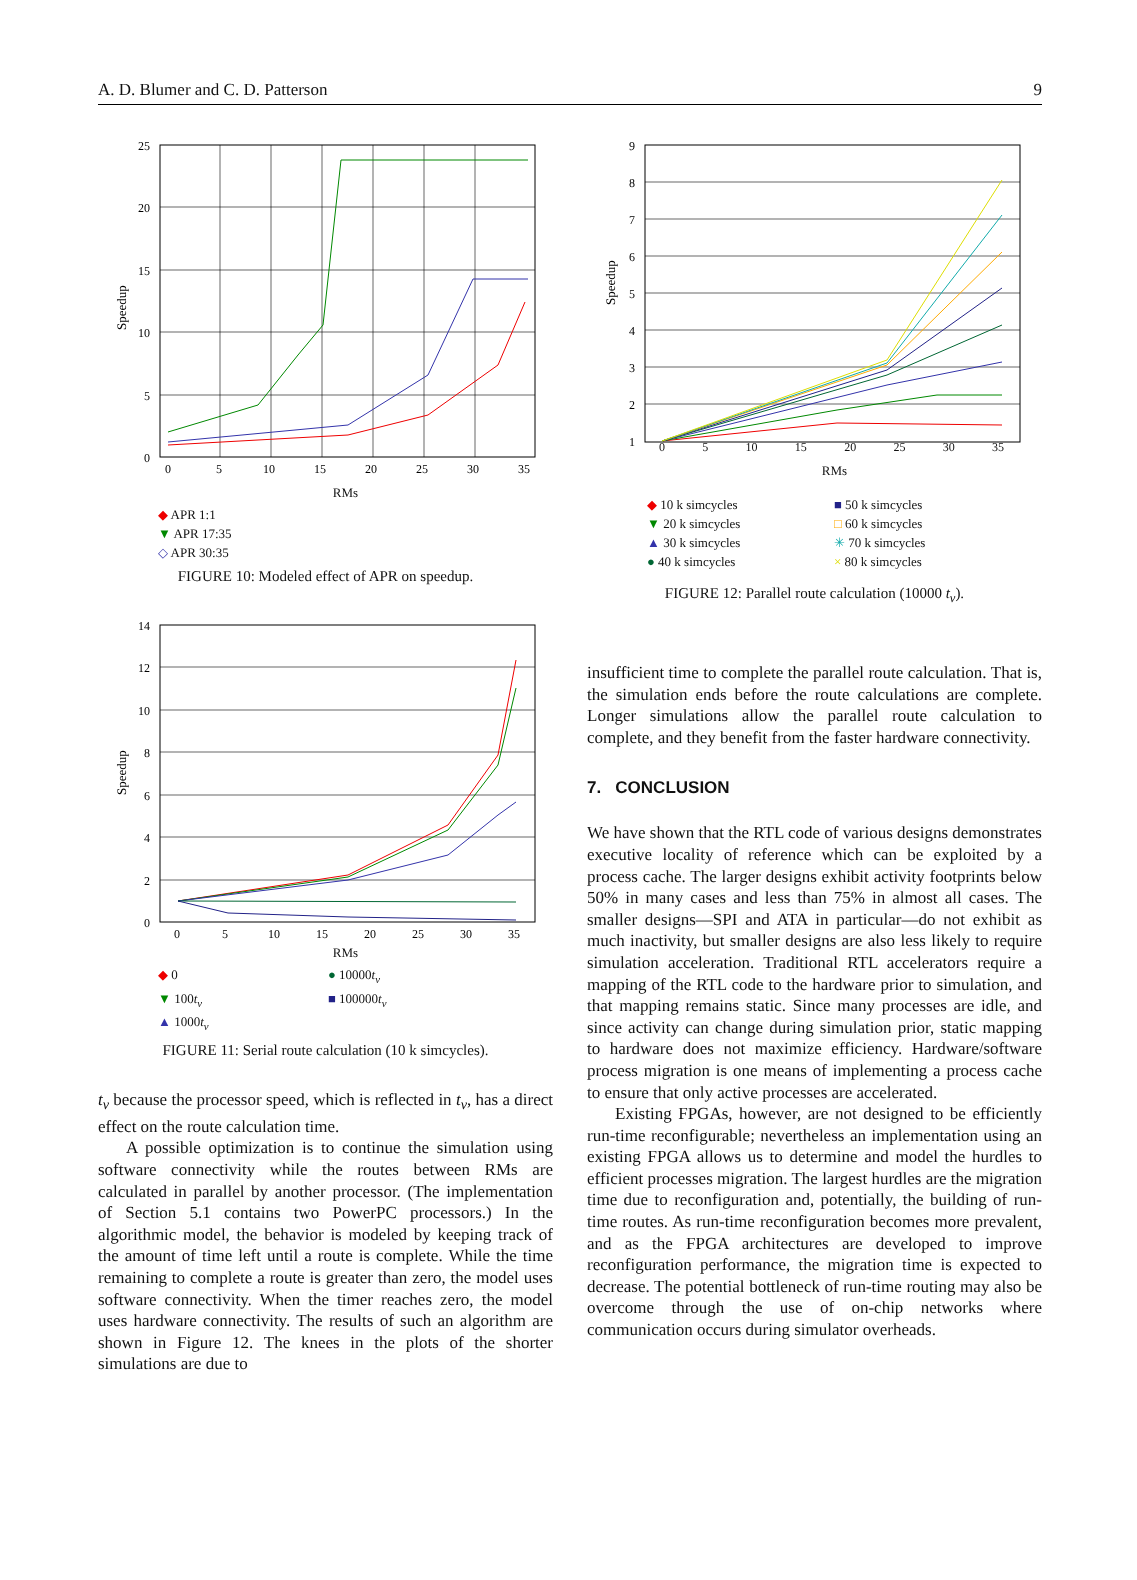A. D. Blumer and C. D. Patterson 9
25
20
15
10
5
0
0
5
10
15
20
25
30
35
Speedup
RMs
◆ APR 1:1
▼ APR 17:35
◇ APR 30:35
FIGURE 10: Modeled effect of APR on speedup.
14
12
10
8
6
4
2
0
0
5
10
15
20
25
30
35
Speedup
RMs
◆ 0 ● 10000t<sub>v</sub> ▼ 100t<sub>v</sub> ■ 100000t<sub>v</sub> ▲ 1000t<sub>v</sub>
FIGURE 11: Serial route calculation (10 k simcycles).
t<sub>v</sub> because the processor speed, which is reflected in t<sub>v</sub>, has a direct effect on the route calculation time.
A possible optimization is to continue the simulation using software connectivity while the routes between RMs are calculated in parallel by another processor. (The implementation of Section 5.1 contains two PowerPC processors.) In the algorithmic model, the behavior is modeled by keeping track of the amount of time left until a route is complete. While the time remaining to complete a route is greater than zero, the model uses software connectivity. When the timer reaches zero, the model uses hardware connectivity. The results of such an algorithm are shown in Figure 12. The knees in the plots of the shorter simulations are due to
9
8
7
6
5
4
3
2
1
Speedup
0 5 10 15 20 25 30 35
RMs
◆ 10 k simcycles ■ 50 k simcycles ▼ 20 k simcycles □ 60 k simcycles ▲ 30 k simcycles ✳ 70 k simcycles ● 40 k simcycles × 80 k simcycles
FIGURE 12: Parallel route calculation (10000 t<sub>v</sub>).
insufficient time to complete the parallel route calculation. That is, the simulation ends before the route calculations are complete. Longer simulations allow the parallel route calculation to complete, and they benefit from the faster hardware connectivity.
7. CONCLUSION
We have shown that the RTL code of various designs demonstrates executive locality of reference which can be exploited by a process cache. The larger designs exhibit activity footprints below 50% in many cases and less than 75% in almost all cases. The smaller designs—SPI and ATA in particular—do not exhibit as much inactivity, but smaller designs are also less likely to require simulation acceleration. Traditional RTL accelerators require a mapping of the RTL code to the hardware prior to simulation, and that mapping remains static. Since many processes are idle, and since activity can change during simulation prior, static mapping to hardware does not maximize efficiency. Hardware/software process migration is one means of implementing a process cache to ensure that only active processes are accelerated.
Existing FPGAs, however, are not designed to be efficiently run-time reconfigurable; nevertheless an implementation using an existing FPGA allows us to determine and model the hurdles to efficient processes migration. The largest hurdles are the migration time due to reconfiguration and, potentially, the building of run-time routes. As run-time reconfiguration becomes more prevalent, and as the FPGA architectures are developed to improve reconfiguration performance, the migration time is expected to decrease. The potential bottleneck of run-time routing may also be overcome through the use of on-chip networks where communication occurs during simulator overheads.